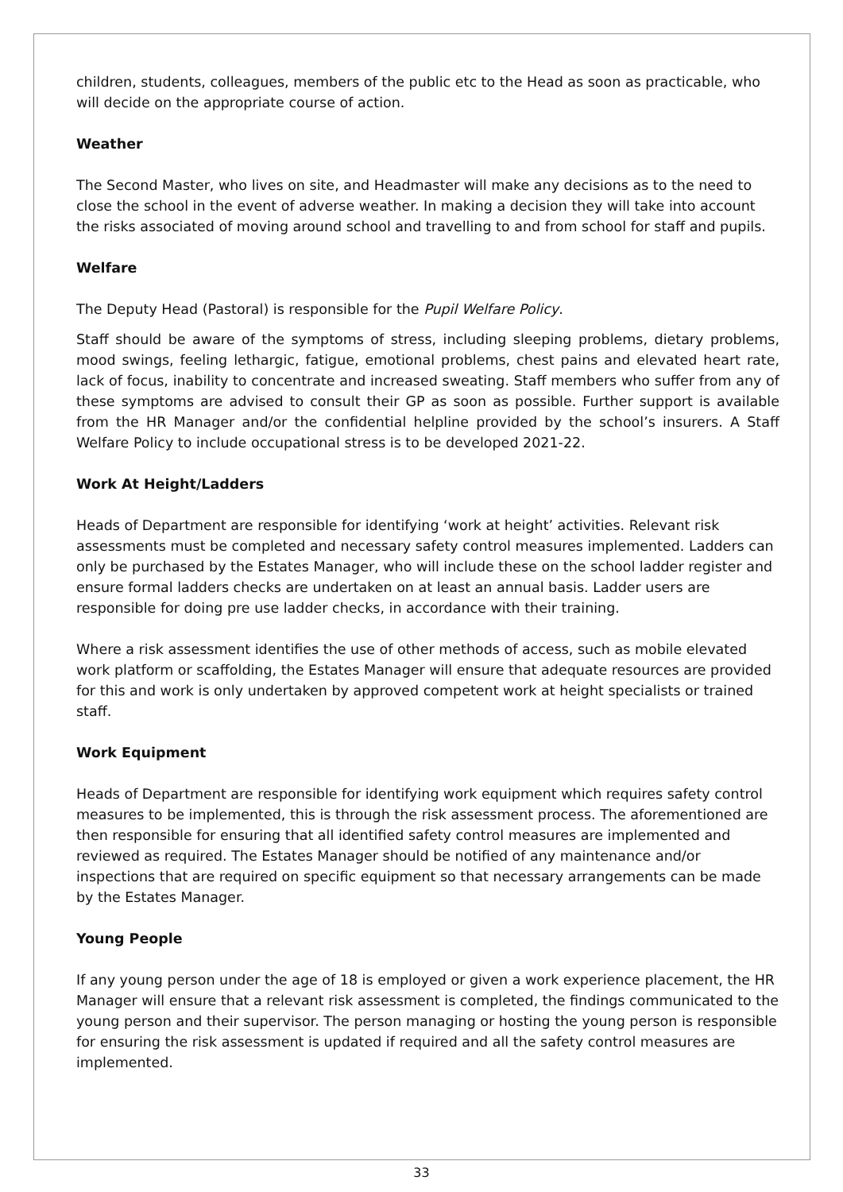children, students, colleagues, members of the public etc to the Head as soon as practicable, who will decide on the appropriate course of action.
Weather
The Second Master, who lives on site, and Headmaster will make any decisions as to the need to close the school in the event of adverse weather. In making a decision they will take into account the risks associated of moving around school and travelling to and from school for staff and pupils.
Welfare
The Deputy Head (Pastoral) is responsible for the Pupil Welfare Policy.
Staff should be aware of the symptoms of stress, including sleeping problems, dietary problems, mood swings, feeling lethargic, fatigue, emotional problems, chest pains and elevated heart rate, lack of focus, inability to concentrate and increased sweating. Staff members who suffer from any of these symptoms are advised to consult their GP as soon as possible. Further support is available from the HR Manager and/or the confidential helpline provided by the school’s insurers. A Staff Welfare Policy to include occupational stress is to be developed 2021-22.
Work At Height/Ladders
Heads of Department are responsible for identifying ‘work at height’ activities. Relevant risk assessments must be completed and necessary safety control measures implemented. Ladders can only be purchased by the Estates Manager, who will include these on the school ladder register and ensure formal ladders checks are undertaken on at least an annual basis. Ladder users are responsible for doing pre use ladder checks, in accordance with their training.
Where a risk assessment identifies the use of other methods of access, such as mobile elevated work platform or scaffolding, the Estates Manager will ensure that adequate resources are provided for this and work is only undertaken by approved competent work at height specialists or trained staff.
Work Equipment
Heads of Department are responsible for identifying work equipment which requires safety control measures to be implemented, this is through the risk assessment process. The aforementioned are then responsible for ensuring that all identified safety control measures are implemented and reviewed as required. The Estates Manager should be notified of any maintenance and/or inspections that are required on specific equipment so that necessary arrangements can be made by the Estates Manager.
Young People
If any young person under the age of 18 is employed or given a work experience placement, the HR Manager will ensure that a relevant risk assessment is completed, the findings communicated to the young person and their supervisor. The person managing or hosting the young person is responsible for ensuring the risk assessment is updated if required and all the safety control measures are implemented.
33